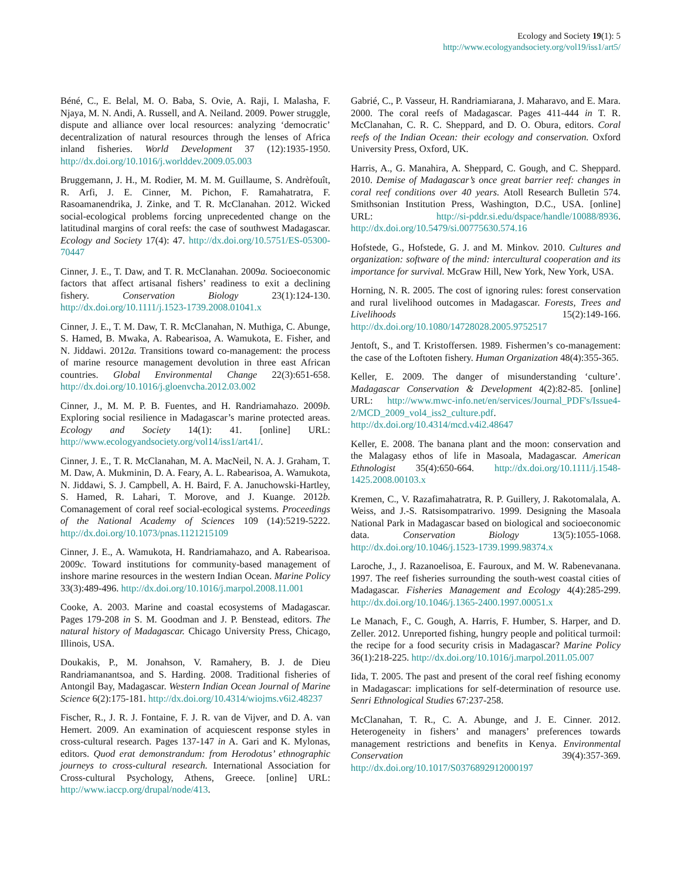Ecology and Society 19(1): 5
http://www.ecologyandsociety.org/vol19/iss1/art5/
Béné, C., E. Belal, M. O. Baba, S. Ovie, A. Raji, I. Malasha, F. Njaya, M. N. Andi, A. Russell, and A. Neiland. 2009. Power struggle, dispute and alliance over local resources: analyzing ‘democratic’ decentralization of natural resources through the lenses of Africa inland fisheries. World Development 37 (12):1935-1950. http://dx.doi.org/10.1016/j.worlddev.2009.05.003
Bruggemann, J. H., M. Rodier, M. M. M. Guillaume, S. Andrèfouît, R. Arfi, J. E. Cinner, M. Pichon, F. Ramahatratra, F. Rasoamanendrika, J. Zinke, and T. R. McClanahan. 2012. Wicked social-ecological problems forcing unprecedented change on the latitudinal margins of coral reefs: the case of southwest Madagascar. Ecology and Society 17(4): 47. http://dx.doi.org/10.5751/ES-05300-70447
Cinner, J. E., T. Daw, and T. R. McClanahan. 2009a. Socioeconomic factors that affect artisanal fishers’ readiness to exit a declining fishery. Conservation Biology 23(1):124-130. http://dx.doi.org/10.1111/j.1523-1739.2008.01041.x
Cinner, J. E., T. M. Daw, T. R. McClanahan, N. Muthiga, C. Abunge, S. Hamed, B. Mwaka, A. Rabearisoa, A. Wamukota, E. Fisher, and N. Jiddawi. 2012a. Transitions toward co-management: the process of marine resource management devolution in three east African countries. Global Environmental Change 22(3):651-658. http://dx.doi.org/10.1016/j.gloenvcha.2012.03.002
Cinner, J., M. M. P. B. Fuentes, and H. Randriamahazo. 2009b. Exploring social resilience in Madagascar’s marine protected areas. Ecology and Society 14(1): 41. [online] URL: http://www.ecologyandsociety.org/vol14/iss1/art41/.
Cinner, J. E., T. R. McClanahan, M. A. MacNeil, N. A. J. Graham, T. M. Daw, A. Mukminin, D. A. Feary, A. L. Rabearisoa, A. Wamukota, N. Jiddawi, S. J. Campbell, A. H. Baird, F. A. Januchowski-Hartley, S. Hamed, R. Lahari, T. Morove, and J. Kuange. 2012b. Comanagement of coral reef social-ecological systems. Proceedings of the National Academy of Sciences 109 (14):5219-5222. http://dx.doi.org/10.1073/pnas.1121215109
Cinner, J. E., A. Wamukota, H. Randriamahazo, and A. Rabearisoa. 2009c. Toward institutions for community-based management of inshore marine resources in the western Indian Ocean. Marine Policy 33(3):489-496. http://dx.doi.org/10.1016/j.marpol.2008.11.001
Cooke, A. 2003. Marine and coastal ecosystems of Madagascar. Pages 179-208 in S. M. Goodman and J. P. Benstead, editors. The natural history of Madagascar. Chicago University Press, Chicago, Illinois, USA.
Doukakis, P., M. Jonahson, V. Ramahery, B. J. de Dieu Randriamanantsoa, and S. Harding. 2008. Traditional fisheries of Antongil Bay, Madagascar. Western Indian Ocean Journal of Marine Science 6(2):175-181. http://dx.doi.org/10.4314/wiojms.v6i2.48237
Fischer, R., J. R. J. Fontaine, F. J. R. van de Vijver, and D. A. van Hemert. 2009. An examination of acquiescent response styles in cross-cultural research. Pages 137-147 in A. Gari and K. Mylonas, editors. Quod erat demonstrandum: from Herodotus’ ethnographic journeys to cross-cultural research. International Association for Cross-cultural Psychology, Athens, Greece. [online] URL: http://www.iaccp.org/drupal/node/413.
Gabrié, C., P. Vasseur, H. Randriamiarana, J. Maharavo, and E. Mara. 2000. The coral reefs of Madagascar. Pages 411-444 in T. R. McClanahan, C. R. C. Sheppard, and D. O. Obura, editors. Coral reefs of the Indian Ocean: their ecology and conservation. Oxford University Press, Oxford, UK.
Harris, A., G. Manahira, A. Sheppard, C. Gough, and C. Sheppard. 2010. Demise of Madagascar’s once great barrier reef: changes in coral reef conditions over 40 years. Atoll Research Bulletin 574. Smithsonian Institution Press, Washington, D.C., USA. [online] URL: http://si-pddr.si.edu/dspace/handle/10088/8936. http://dx.doi.org/10.5479/si.00775630.574.16
Hofstede, G., Hofstede, G. J. and M. Minkov. 2010. Cultures and organization: software of the mind: intercultural cooperation and its importance for survival. McGraw Hill, New York, New York, USA.
Horning, N. R. 2005. The cost of ignoring rules: forest conservation and rural livelihood outcomes in Madagascar. Forests, Trees and Livelihoods 15(2):149-166. http://dx.doi.org/10.1080/14728028.2005.9752517
Jentoft, S., and T. Kristoffersen. 1989. Fishermen’s co-management: the case of the Loftoten fishery. Human Organization 48(4):355-365.
Keller, E. 2009. The danger of misunderstanding ‘culture’. Madagascar Conservation & Development 4(2):82-85. [online] URL: http://www.mwc-info.net/en/services/Journal_PDF's/Issue4-2/MCD_2009_vol4_iss2_culture.pdf. http://dx.doi.org/10.4314/mcd.v4i2.48647
Keller, E. 2008. The banana plant and the moon: conservation and the Malagasy ethos of life in Masoala, Madagascar. American Ethnologist 35(4):650-664. http://dx.doi.org/10.1111/j.1548-1425.2008.00103.x
Kremen, C., V. Razafimahatratra, R. P. Guillery, J. Rakotomalala, A. Weiss, and J.-S. Ratsisompatrarivo. 1999. Designing the Masoala National Park in Madagascar based on biological and socioeconomic data. Conservation Biology 13(5):1055-1068. http://dx.doi.org/10.1046/j.1523-1739.1999.98374.x
Laroche, J., J. Razanoelisoa, E. Fauroux, and M. W. Rabenevanana. 1997. The reef fisheries surrounding the south-west coastal cities of Madagascar. Fisheries Management and Ecology 4(4):285-299. http://dx.doi.org/10.1046/j.1365-2400.1997.00051.x
Le Manach, F., C. Gough, A. Harris, F. Humber, S. Harper, and D. Zeller. 2012. Unreported fishing, hungry people and political turmoil: the recipe for a food security crisis in Madagascar? Marine Policy 36(1):218-225. http://dx.doi.org/10.1016/j.marpol.2011.05.007
Iida, T. 2005. The past and present of the coral reef fishing economy in Madagascar: implications for self-determination of resource use. Senri Ethnological Studies 67:237-258.
McClanahan, T. R., C. A. Abunge, and J. E. Cinner. 2012. Heterogeneity in fishers’ and managers’ preferences towards management restrictions and benefits in Kenya. Environmental Conservation 39(4):357-369. http://dx.doi.org/10.1017/S0376892912000197